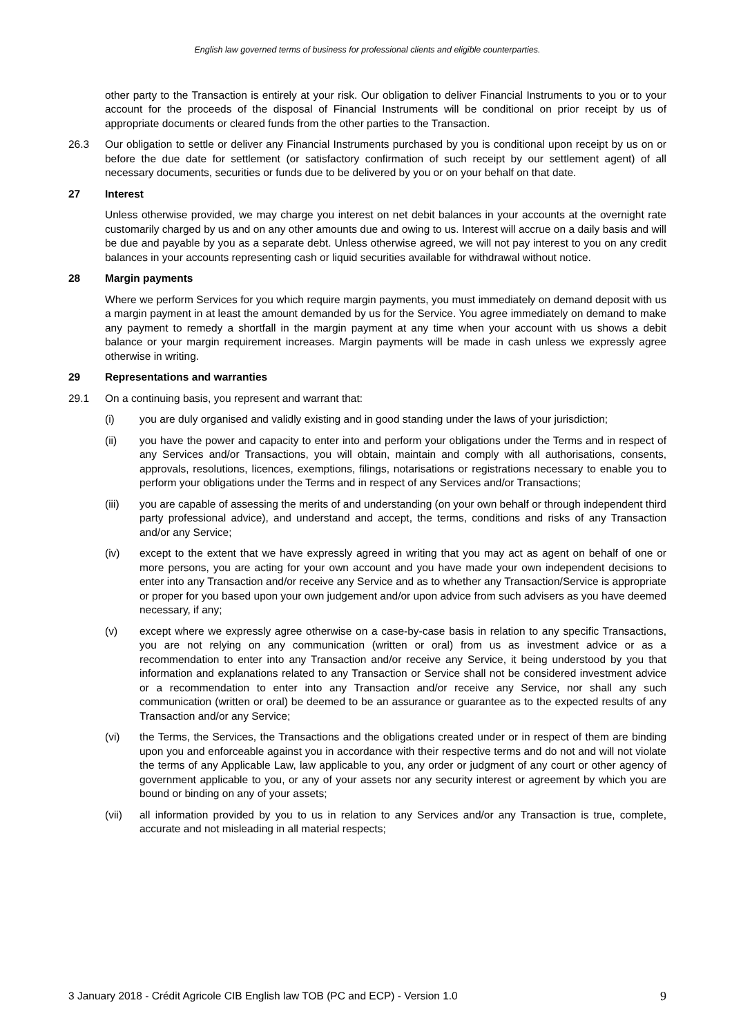English law governed terms of business for professional clients and eligible counterparties.
other party to the Transaction is entirely at your risk. Our obligation to deliver Financial Instruments to you or to your account for the proceeds of the disposal of Financial Instruments will be conditional on prior receipt by us of appropriate documents or cleared funds from the other parties to the Transaction.
26.3 Our obligation to settle or deliver any Financial Instruments purchased by you is conditional upon receipt by us on or before the due date for settlement (or satisfactory confirmation of such receipt by our settlement agent) of all necessary documents, securities or funds due to be delivered by you or on your behalf on that date.
27 Interest
Unless otherwise provided, we may charge you interest on net debit balances in your accounts at the overnight rate customarily charged by us and on any other amounts due and owing to us. Interest will accrue on a daily basis and will be due and payable by you as a separate debt. Unless otherwise agreed, we will not pay interest to you on any credit balances in your accounts representing cash or liquid securities available for withdrawal without notice.
28 Margin payments
Where we perform Services for you which require margin payments, you must immediately on demand deposit with us a margin payment in at least the amount demanded by us for the Service. You agree immediately on demand to make any payment to remedy a shortfall in the margin payment at any time when your account with us shows a debit balance or your margin requirement increases. Margin payments will be made in cash unless we expressly agree otherwise in writing.
29 Representations and warranties
29.1 On a continuing basis, you represent and warrant that:
(i) you are duly organised and validly existing and in good standing under the laws of your jurisdiction;
(ii) you have the power and capacity to enter into and perform your obligations under the Terms and in respect of any Services and/or Transactions, you will obtain, maintain and comply with all authorisations, consents, approvals, resolutions, licences, exemptions, filings, notarisations or registrations necessary to enable you to perform your obligations under the Terms and in respect of any Services and/or Transactions;
(iii) you are capable of assessing the merits of and understanding (on your own behalf or through independent third party professional advice), and understand and accept, the terms, conditions and risks of any Transaction and/or any Service;
(iv) except to the extent that we have expressly agreed in writing that you may act as agent on behalf of one or more persons, you are acting for your own account and you have made your own independent decisions to enter into any Transaction and/or receive any Service and as to whether any Transaction/Service is appropriate or proper for you based upon your own judgement and/or upon advice from such advisers as you have deemed necessary, if any;
(v) except where we expressly agree otherwise on a case-by-case basis in relation to any specific Transactions, you are not relying on any communication (written or oral) from us as investment advice or as a recommendation to enter into any Transaction and/or receive any Service, it being understood by you that information and explanations related to any Transaction or Service shall not be considered investment advice or a recommendation to enter into any Transaction and/or receive any Service, nor shall any such communication (written or oral) be deemed to be an assurance or guarantee as to the expected results of any Transaction and/or any Service;
(vi) the Terms, the Services, the Transactions and the obligations created under or in respect of them are binding upon you and enforceable against you in accordance with their respective terms and do not and will not violate the terms of any Applicable Law, law applicable to you, any order or judgment of any court or other agency of government applicable to you, or any of your assets nor any security interest or agreement by which you are bound or binding on any of your assets;
(vii) all information provided by you to us in relation to any Services and/or any Transaction is true, complete, accurate and not misleading in all material respects;
3 January 2018 - Crédit Agricole CIB English law TOB (PC and ECP) - Version 1.0 9